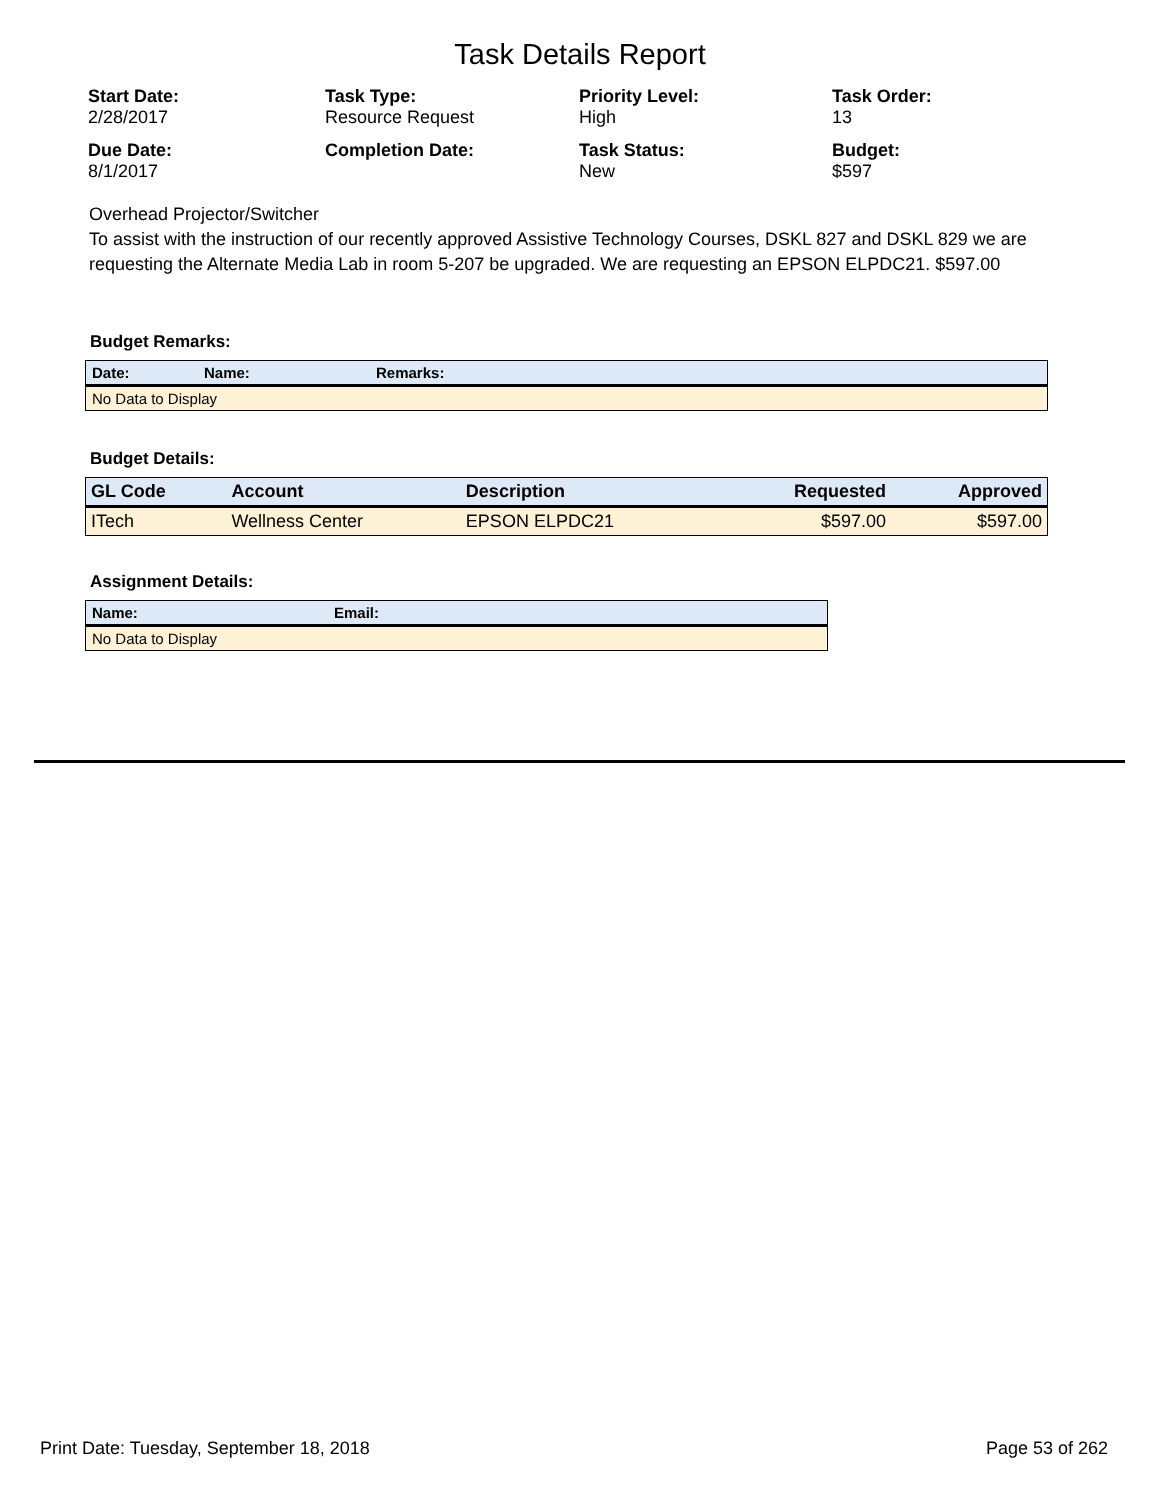Task Details Report
Start Date:
2/28/2017
Task Type:
Resource Request
Priority Level:
High
Task Order:
13
Due Date:
8/1/2017
Completion Date:
Task Status:
New
Budget:
$597
Overhead Projector/Switcher
To assist with the instruction of our recently approved Assistive Technology Courses, DSKL 827 and DSKL 829 we are requesting the Alternate Media Lab in room 5-207 be upgraded. We are requesting an EPSON ELPDC21. $597.00
Budget Remarks:
| Date: | Name: | Remarks: |
| --- | --- | --- |
| No Data to Display | | |
Budget Details:
| GL Code | Account | Description | Requested | Approved |
| --- | --- | --- | --- | --- |
| ITech | Wellness Center | EPSON ELPDC21 | $597.00 | $597.00 |
Assignment Details:
| Name: | Email: |
| --- | --- |
| No Data to Display | |
Print Date: Tuesday, September 18, 2018 Page 53 of 262